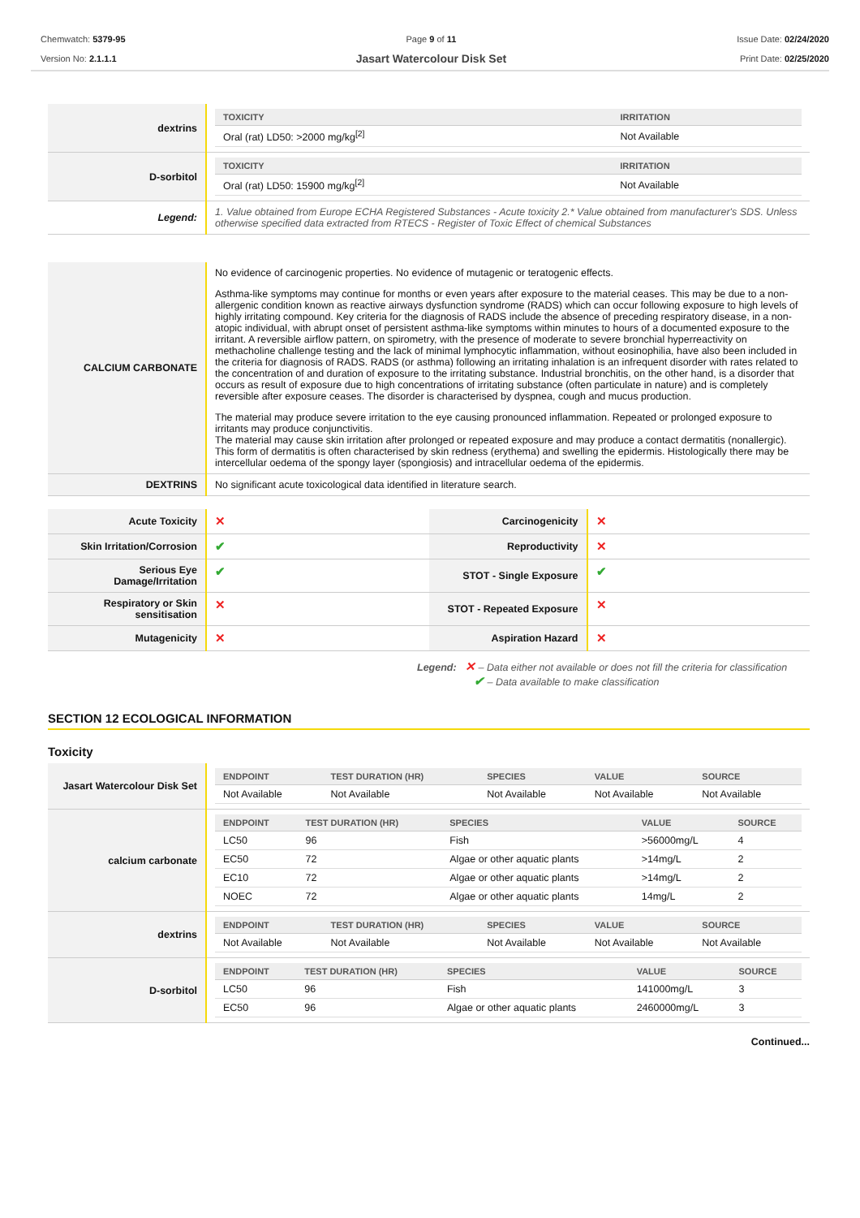Chemwatch: 5379-95
Version No: 2.1.1.1
Page 9 of 11
Jasart Watercolour Disk Set
Issue Date: 02/24/2020
Print Date: 02/25/2020
| dextrins | / TOXICITY / IRRITATION / / --- / --- / / Oral (rat) LD50: >2000 mg/kg<sup>[2]</sup> / Not Available / |
| D-sorbitol | / TOXICITY / IRRITATION / / --- / --- / / Oral (rat) LD50: 15900 mg/kg<sup>[2]</sup> / Not Available / |
| Legend: | 1. Value obtained from Europe ECHA Registered Substances - Acute toxicity 2.* Value obtained from manufacturer's SDS. Unless otherwise specified data extracted from RTECS - Register of Toxic Effect of chemical Substances |
| CALCIUM CARBONATE | No evidence of carcinogenic properties. No evidence of mutagenic or teratogenic effects. Asthma-like symptoms may continue for months or even years after exposure to the material ceases. This may be due to a non-allergenic condition known as reactive airways dysfunction syndrome (RADS) which can occur following exposure to high levels of highly irritating compound. Key criteria for the diagnosis of RADS include the absence of preceding respiratory disease, in a non-atopic individual, with abrupt onset of persistent asthma-like symptoms within minutes to hours of a documented exposure to the irritant. A reversible airflow pattern, on spirometry, with the presence of moderate to severe bronchial hyperreactivity on methacholine challenge testing and the lack of minimal lymphocytic inflammation, without eosinophilia, have also been included in the criteria for diagnosis of RADS. RADS (or asthma) following an irritating inhalation is an infrequent disorder with rates related to the concentration of and duration of exposure to the irritating substance. Industrial bronchitis, on the other hand, is a disorder that occurs as result of exposure due to high concentrations of irritating substance (often particulate in nature) and is completely reversible after exposure ceases. The disorder is characterised by dyspnea, cough and mucus production. The material may produce severe irritation to the eye causing pronounced inflammation. Repeated or prolonged exposure to irritants may produce conjunctivitis. The material may cause skin irritation after prolonged or repeated exposure and may produce a contact dermatitis (nonallergic). This form of dermatitis is often characterised by skin redness (erythema) and swelling the epidermis. Histologically there may be intercellular oedema of the spongy layer (spongiosis) and intracellular oedema of the epidermis. |
| DEXTRINS | No significant acute toxicological data identified in literature search. |
| Acute Toxicity | ✕ | Carcinogenicity | ✕ |
| Skin Irritation/Corrosion | ✔ | Reproductivity | ✕ |
| Serious Eye Damage/Irritation | ✔ | STOT - Single Exposure | ✔ |
| Respiratory or Skin sensitisation | ✕ | STOT - Repeated Exposure | ✕ |
| Mutagenicity | ✕ | Aspiration Hazard | ✕ |
Legend: ✕ – Data either not available or does not fill the criteria for classification
✔ – Data available to make classification
SECTION 12 ECOLOGICAL INFORMATION
Toxicity
| Jasart Watercolour Disk Set | / ENDPOINT / TEST DURATION (HR) / SPECIES / VALUE / SOURCE / / --- / --- / --- / --- / --- / / Not Available / Not Available / Not Available / Not Available / Not Available / |
| calcium carbonate | / ENDPOINT / TEST DURATION (HR) / SPECIES / VALUE / SOURCE / / --- / --- / --- / --- / --- / / LC50 / 96 / Fish / >56000mg/L / 4 / / EC50 / 72 / Algae or other aquatic plants / >14mg/L / 2 / / EC10 / 72 / Algae or other aquatic plants / >14mg/L / 2 / / NOEC / 72 / Algae or other aquatic plants / 14mg/L / 2 / |
| dextrins | / ENDPOINT / TEST DURATION (HR) / SPECIES / VALUE / SOURCE / / --- / --- / --- / --- / --- / / Not Available / Not Available / Not Available / Not Available / Not Available / |
| D-sorbitol | / ENDPOINT / TEST DURATION (HR) / SPECIES / VALUE / SOURCE / / --- / --- / --- / --- / --- / / LC50 / 96 / Fish / 141000mg/L / 3 / / EC50 / 96 / Algae or other aquatic plants / 2460000mg/L / 3 / |
Continued...